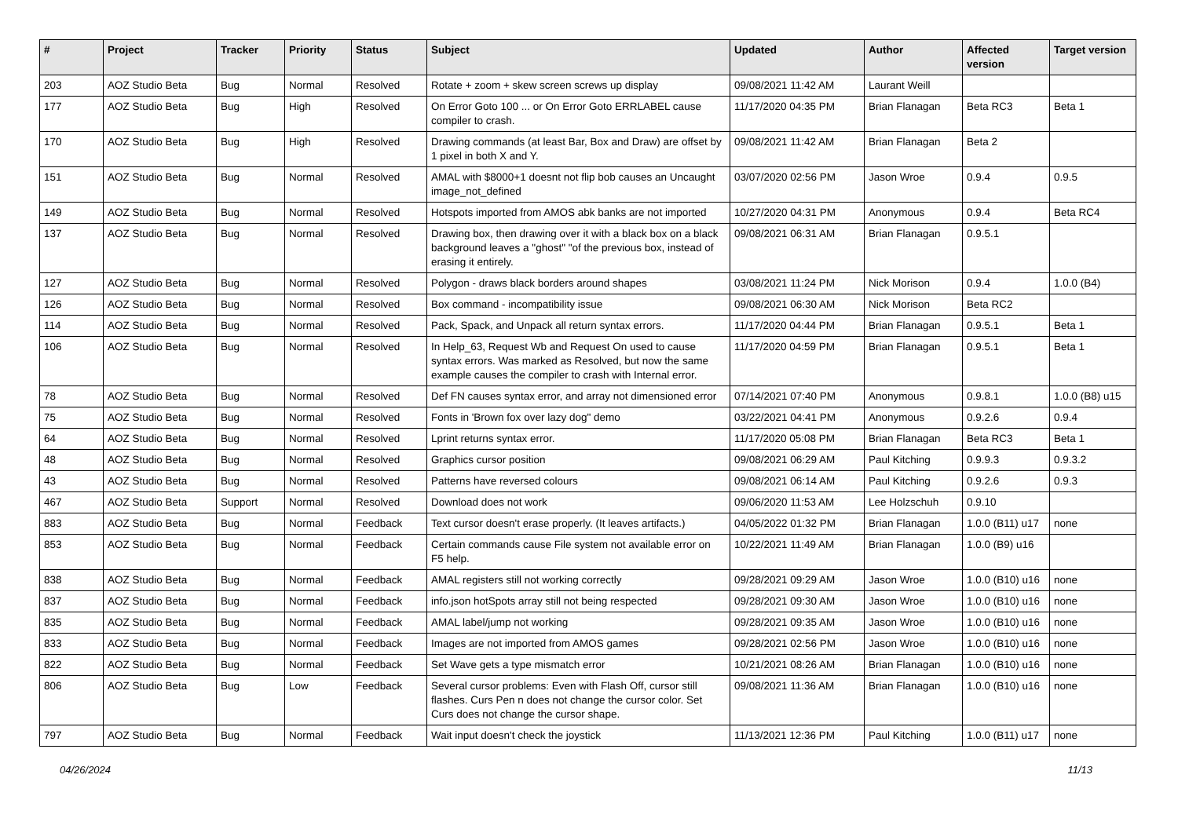| # | Project | Tracker | Priority | Status | Subject | Updated | Author | Affected version | Target version |
| --- | --- | --- | --- | --- | --- | --- | --- | --- | --- |
| 203 | AOZ Studio Beta | Bug | Normal | Resolved | Rotate + zoom + skew screen screws up display | 09/08/2021 11:42 AM | Laurant Weill | | |
| 177 | AOZ Studio Beta | Bug | High | Resolved | On Error Goto 100 ... or On Error Goto ERRLABEL cause compiler to crash. | 11/17/2020 04:35 PM | Brian Flanagan | Beta RC3 | Beta 1 |
| 170 | AOZ Studio Beta | Bug | High | Resolved | Drawing commands (at least Bar, Box and Draw) are offset by 1 pixel in both X and Y. | 09/08/2021 11:42 AM | Brian Flanagan | Beta 2 | |
| 151 | AOZ Studio Beta | Bug | Normal | Resolved | AMAL with $8000+1 doesnt not flip bob causes an Uncaught image_not_defined | 03/07/2020 02:56 PM | Jason Wroe | 0.9.4 | 0.9.5 |
| 149 | AOZ Studio Beta | Bug | Normal | Resolved | Hotspots imported from AMOS abk banks are not imported | 10/27/2020 04:31 PM | Anonymous | 0.9.4 | Beta RC4 |
| 137 | AOZ Studio Beta | Bug | Normal | Resolved | Drawing box, then drawing over it with a black box on a black background leaves a "ghost" "of the previous box, instead of erasing it entirely. | 09/08/2021 06:31 AM | Brian Flanagan | 0.9.5.1 | |
| 127 | AOZ Studio Beta | Bug | Normal | Resolved | Polygon - draws black borders around shapes | 03/08/2021 11:24 PM | Nick Morison | 0.9.4 | 1.0.0 (B4) |
| 126 | AOZ Studio Beta | Bug | Normal | Resolved | Box command - incompatibility issue | 09/08/2021 06:30 AM | Nick Morison | Beta RC2 | |
| 114 | AOZ Studio Beta | Bug | Normal | Resolved | Pack, Spack, and Unpack all return syntax errors. | 11/17/2020 04:44 PM | Brian Flanagan | 0.9.5.1 | Beta 1 |
| 106 | AOZ Studio Beta | Bug | Normal | Resolved | In Help_63, Request Wb and Request On used to cause syntax errors. Was marked as Resolved, but now the same example causes the compiler to crash with Internal error. | 11/17/2020 04:59 PM | Brian Flanagan | 0.9.5.1 | Beta 1 |
| 78 | AOZ Studio Beta | Bug | Normal | Resolved | Def FN causes syntax error, and array not dimensioned error | 07/14/2021 07:40 PM | Anonymous | 0.9.8.1 | 1.0.0 (B8) u15 |
| 75 | AOZ Studio Beta | Bug | Normal | Resolved | Fonts in 'Brown fox over lazy dog" demo | 03/22/2021 04:41 PM | Anonymous | 0.9.2.6 | 0.9.4 |
| 64 | AOZ Studio Beta | Bug | Normal | Resolved | Lprint returns syntax error. | 11/17/2020 05:08 PM | Brian Flanagan | Beta RC3 | Beta 1 |
| 48 | AOZ Studio Beta | Bug | Normal | Resolved | Graphics cursor position | 09/08/2021 06:29 AM | Paul Kitching | 0.9.9.3 | 0.9.3.2 |
| 43 | AOZ Studio Beta | Bug | Normal | Resolved | Patterns have reversed colours | 09/08/2021 06:14 AM | Paul Kitching | 0.9.2.6 | 0.9.3 |
| 467 | AOZ Studio Beta | Support | Normal | Resolved | Download does not work | 09/06/2020 11:53 AM | Lee Holzschuh | 0.9.10 | |
| 883 | AOZ Studio Beta | Bug | Normal | Feedback | Text cursor doesn't erase properly. (It leaves artifacts.) | 04/05/2022 01:32 PM | Brian Flanagan | 1.0.0 (B11) u17 | none |
| 853 | AOZ Studio Beta | Bug | Normal | Feedback | Certain commands cause File system not available error on F5 help. | 10/22/2021 11:49 AM | Brian Flanagan | 1.0.0 (B9) u16 | |
| 838 | AOZ Studio Beta | Bug | Normal | Feedback | AMAL registers still not working correctly | 09/28/2021 09:29 AM | Jason Wroe | 1.0.0 (B10) u16 | none |
| 837 | AOZ Studio Beta | Bug | Normal | Feedback | info.json hotSpots array still not being respected | 09/28/2021 09:30 AM | Jason Wroe | 1.0.0 (B10) u16 | none |
| 835 | AOZ Studio Beta | Bug | Normal | Feedback | AMAL label/jump not working | 09/28/2021 09:35 AM | Jason Wroe | 1.0.0 (B10) u16 | none |
| 833 | AOZ Studio Beta | Bug | Normal | Feedback | Images are not imported from AMOS games | 09/28/2021 02:56 PM | Jason Wroe | 1.0.0 (B10) u16 | none |
| 822 | AOZ Studio Beta | Bug | Normal | Feedback | Set Wave gets a type mismatch error | 10/21/2021 08:26 AM | Brian Flanagan | 1.0.0 (B10) u16 | none |
| 806 | AOZ Studio Beta | Bug | Low | Feedback | Several cursor problems: Even with Flash Off, cursor still flashes. Curs Pen n does not change the cursor color. Set Curs does not change the cursor shape. | 09/08/2021 11:36 AM | Brian Flanagan | 1.0.0 (B10) u16 | none |
| 797 | AOZ Studio Beta | Bug | Normal | Feedback | Wait input doesn't check the joystick | 11/13/2021 12:36 PM | Paul Kitching | 1.0.0 (B11) u17 | none |
04/26/2024 11/13